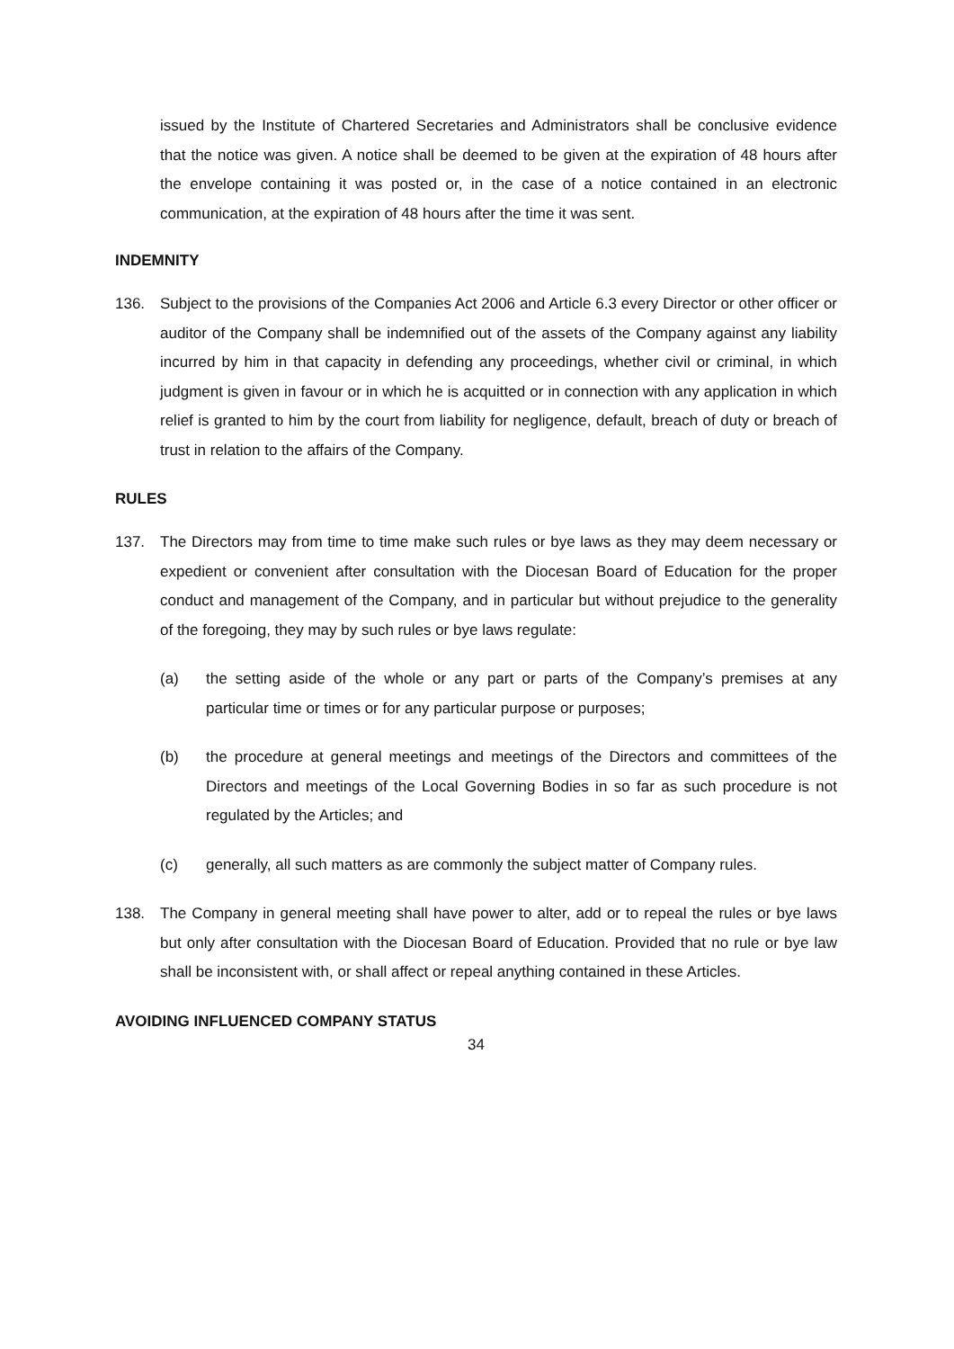issued by the Institute of Chartered Secretaries and Administrators shall be conclusive evidence that the notice was given. A notice shall be deemed to be given at the expiration of 48 hours after the envelope containing it was posted or, in the case of a notice contained in an electronic communication, at the expiration of 48 hours after the time it was sent.
INDEMNITY
136. Subject to the provisions of the Companies Act 2006 and Article 6.3 every Director or other officer or auditor of the Company shall be indemnified out of the assets of the Company against any liability incurred by him in that capacity in defending any proceedings, whether civil or criminal, in which judgment is given in favour or in which he is acquitted or in connection with any application in which relief is granted to him by the court from liability for negligence, default, breach of duty or breach of trust in relation to the affairs of the Company.
RULES
137. The Directors may from time to time make such rules or bye laws as they may deem necessary or expedient or convenient after consultation with the Diocesan Board of Education for the proper conduct and management of the Company, and in particular but without prejudice to the generality of the foregoing, they may by such rules or bye laws regulate:
(a) the setting aside of the whole or any part or parts of the Company’s premises at any particular time or times or for any particular purpose or purposes;
(b) the procedure at general meetings and meetings of the Directors and committees of the Directors and meetings of the Local Governing Bodies in so far as such procedure is not regulated by the Articles; and
(c) generally, all such matters as are commonly the subject matter of Company rules.
138. The Company in general meeting shall have power to alter, add or to repeal the rules or bye laws but only after consultation with the Diocesan Board of Education. Provided that no rule or bye law shall be inconsistent with, or shall affect or repeal anything contained in these Articles.
AVOIDING INFLUENCED COMPANY STATUS
34